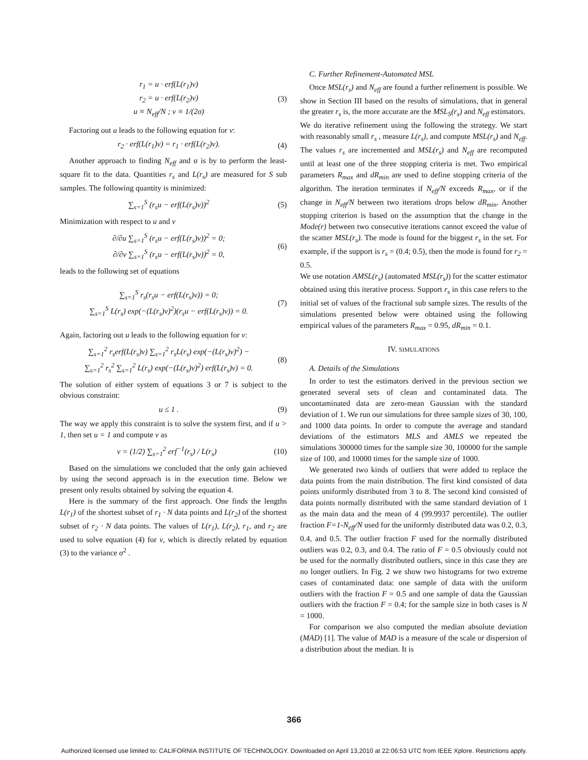r<sub>1</sub> = u · erf(L(r<sub>1</sub>)v)
r<sub>2</sub> = u · erf(L(r<sub>2</sub>)v)
u ≡ N<sub>eff</sub>/N ; v ≡ 1/(2σ)
(3)
Factoring out u leads to the following equation for v:
r<sub>2</sub> · erf(L(r<sub>1</sub>)v) = r<sub>1</sub> · erf(L(r<sub>2</sub>)v).
(4)
Another approach to finding N<sub>eff</sub> and σ is by to perform the least-square fit to the data. Quantities r<sub>s</sub> and L(r<sub>s</sub>) are measured for S sub samples. The following quantity is minimized:
∑<sub>s=1</sub><sup>S</sup> (r<sub>s</sub>u − erf(L(r<sub>s</sub>)v))<sup>2</sup> (5)
Minimization with respect to u and v
∂/∂u ∑<sub>s=1</sub><sup>S</sup> (r<sub>s</sub>u − erf(L(r<sub>s</sub>)v))<sup>2</sup> = 0;
∂/∂v ∑<sub>s=1</sub><sup>S</sup> (r<sub>s</sub>u − erf(L(r<sub>s</sub>)v))<sup>2</sup> = 0,
(6)
leads to the following set of equations
∑<sub>s=1</sub><sup>S</sup> r<sub>s</sub>(r<sub>s</sub>u − erf(L(r<sub>s</sub>)v)) = 0;
∑<sub>s=1</sub><sup>S</sup> L(r<sub>s</sub>) exp(−(L(r<sub>s</sub>)v)<sup>2</sup>)(r<sub>s</sub>u − erf(L(r<sub>s</sub>)v)) = 0.
(7)
Again, factoring out u leads to the following equation for v:
∑<sub>s=1</sub><sup>2</sup> r<sub>s</sub>erf(L(r<sub>s</sub>)v) ∑<sub>s=1</sub><sup>2</sup> r<sub>s</sub>L(r<sub>s</sub>) exp(−(L(r<sub>s</sub>)v)<sup>2</sup>) −
∑<sub>s=1</sub><sup>2</sup> r<sub>s</sub><sup>2</sup> ∑<sub>s=1</sub><sup>2</sup> L(r<sub>s</sub>) exp(−(L(r<sub>s</sub>)v)<sup>2</sup>) erf(L(r<sub>s</sub>)v) = 0.
(8)
The solution of either system of equations 3 or 7 is subject to the obvious constraint:
u ≤ 1 . (9)
The way we apply this constraint is to solve the system first, and if u > 1, then set u = 1 and compute v as
v = (1/2) ∑<sub>s=1</sub><sup>2</sup> erf<sup>−1</sup>(r<sub>s</sub>) / L(r<sub>s</sub>)
(10)
Based on the simulations we concluded that the only gain achieved by using the second approach is in the execution time. Below we present only results obtained by solving the equation 4.
Here is the summary of the first approach. One finds the lengths L(r<sub>1</sub>) of the shortest subset of r<sub>1</sub> · N data points and L(r<sub>2</sub>) of the shortest subset of r<sub>2</sub> · N data points. The values of L(r<sub>1</sub>), L(r<sub>2</sub>), r<sub>1</sub>, and r<sub>2</sub> are used to solve equation (4) for v, which is directly related by equation (3) to the variance σ<sup>2</sup> .
C. Further Refinement-Automated MSL
Once MSL(r<sub>s</sub>) and N<sub>eff</sub> are found a further refinement is possible. We show in Section III based on the results of simulations, that in general the greater r<sub>s</sub> is, the more accurate are the MSL<sub>S</sub>(r<sub>s</sub>) and N<sub>eff</sub> estimators.
We do iterative refinement using the following the strategy. We start with reasonably small r<sub>s</sub> , measure L(r<sub>s</sub>), and compute MSL(r<sub>s</sub>) and N<sub>eff</sub>. The values r<sub>s</sub> are incremented and MSL(r<sub>s</sub>) and N<sub>eff</sub> are recomputed until at least one of the three stopping criteria is met. Two empirical parameters R<sub>max</sub> and dR<sub>min</sub> are used to define stopping criteria of the algorithm. The iteration terminates if N<sub>eff</sub>/N exceeds R<sub>max</sub>, or if the change in N<sub>eff</sub>/N between two iterations drops below dR<sub>min</sub>. Another stopping criterion is based on the assumption that the change in the Mode(r) between two consecutive iterations cannot exceed the value of the scatter MSL(r<sub>s</sub>). The mode is found for the biggest r<sub>s</sub> in the set. For example, if the support is r<sub>s</sub> = (0.4; 0.5), then the mode is found for r<sub>2</sub> = 0.5.
We use notation AMSL(r<sub>s</sub>) (automated MSL(r<sub>s</sub>)) for the scatter estimator obtained using this iterative process. Support r<sub>s</sub> in this case refers to the initial set of values of the fractional sub sample sizes. The results of the simulations presented below were obtained using the following empirical values of the parameters R<sub>max</sub> = 0.95, dR<sub>min</sub> = 0.1.
IV. SIMULATIONS
A. Details of the Simulations
In order to test the estimators derived in the previous section we generated several sets of clean and contaminated data. The uncontaminated data are zero-mean Gaussian with the standard deviation of 1. We run our simulations for three sample sizes of 30, 100, and 1000 data points. In order to compute the average and standard deviations of the estimators MLS and AMLS we repeated the simulations 300000 times for the sample size 30, 100000 for the sample size of 100, and 10000 times for the sample size of 1000.
We generated two kinds of outliers that were added to replace the data points from the main distribution. The first kind consisted of data points uniformly distributed from 3 to 8. The second kind consisted of data points normally distributed with the same standard deviation of 1 as the main data and the mean of 4 (99.9937 percentile). The outlier fraction F=1-N<sub>eff</sub>/N used for the uniformly distributed data was 0.2, 0.3, 0.4, and 0.5. The outlier fraction F used for the normally distributed outliers was 0.2, 0.3, and 0.4. The ratio of F = 0.5 obviously could not be used for the normally distributed outliers, since in this case they are no longer outliers. In Fig. 2 we show two histograms for two extreme cases of contaminated data: one sample of data with the uniform outliers with the fraction F = 0.5 and one sample of data the Gaussian outliers with the fraction F = 0.4; for the sample size in both cases is N = 1000.
For comparison we also computed the median absolute deviation (MAD) [1]. The value of MAD is a measure of the scale or dispersion of a distribution about the median. It is
366
Authorized licensed use limited to: CALIFORNIA INSTITUTE OF TECHNOLOGY. Downloaded on April 13,2010 at 22:06:53 UTC from IEEE Xplore. Restrictions apply.